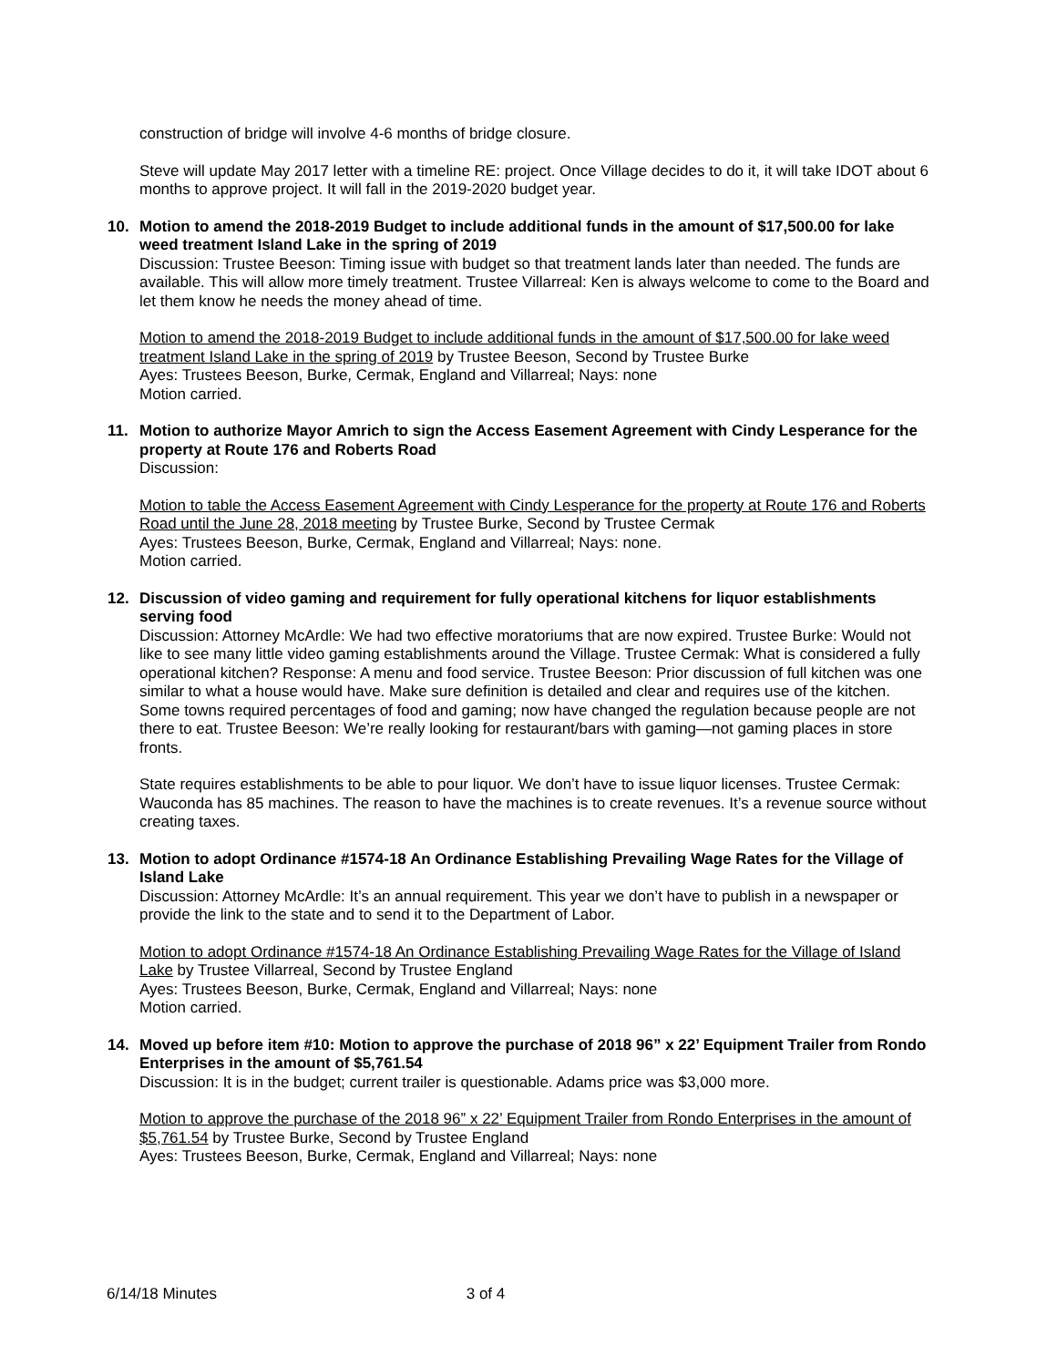construction of bridge will involve 4-6 months of bridge closure.
Steve will update May 2017 letter with a timeline RE: project. Once Village decides to do it, it will take IDOT about 6 months to approve project. It will fall in the 2019-2020 budget year.
10. Motion to amend the 2018-2019 Budget to include additional funds in the amount of $17,500.00 for lake weed treatment Island Lake in the spring of 2019
Discussion: Trustee Beeson: Timing issue with budget so that treatment lands later than needed. The funds are available. This will allow more timely treatment. Trustee Villarreal: Ken is always welcome to come to the Board and let them know he needs the money ahead of time.
Motion to amend the 2018-2019 Budget to include additional funds in the amount of $17,500.00 for lake weed treatment Island Lake in the spring of 2019 by Trustee Beeson, Second by Trustee Burke
Ayes: Trustees Beeson, Burke, Cermak, England and Villarreal; Nays: none
Motion carried.
11. Motion to authorize Mayor Amrich to sign the Access Easement Agreement with Cindy Lesperance for the property at Route 176 and Roberts Road
Discussion:
Motion to table the Access Easement Agreement with Cindy Lesperance for the property at Route 176 and Roberts Road until the June 28, 2018 meeting by Trustee Burke, Second by Trustee Cermak
Ayes: Trustees Beeson, Burke, Cermak, England and Villarreal; Nays: none.
Motion carried.
12. Discussion of video gaming and requirement for fully operational kitchens for liquor establishments serving food
Discussion: Attorney McArdle: We had two effective moratoriums that are now expired. Trustee Burke: Would not like to see many little video gaming establishments around the Village. Trustee Cermak: What is considered a fully operational kitchen? Response: A menu and food service. Trustee Beeson: Prior discussion of full kitchen was one similar to what a house would have. Make sure definition is detailed and clear and requires use of the kitchen. Some towns required percentages of food and gaming; now have changed the regulation because people are not there to eat. Trustee Beeson: We’re really looking for restaurant/bars with gaming—not gaming places in store fronts.
State requires establishments to be able to pour liquor. We don’t have to issue liquor licenses. Trustee Cermak: Wauconda has 85 machines. The reason to have the machines is to create revenues. It’s a revenue source without creating taxes.
13. Motion to adopt Ordinance #1574-18 An Ordinance Establishing Prevailing Wage Rates for the Village of Island Lake
Discussion: Attorney McArdle: It’s an annual requirement. This year we don’t have to publish in a newspaper or provide the link to the state and to send it to the Department of Labor.
Motion to adopt Ordinance #1574-18 An Ordinance Establishing Prevailing Wage Rates for the Village of Island Lake by Trustee Villarreal, Second by Trustee England
Ayes: Trustees Beeson, Burke, Cermak, England and Villarreal; Nays: none
Motion carried.
14. Moved up before item #10: Motion to approve the purchase of 2018 96” x 22’ Equipment Trailer from Rondo Enterprises in the amount of $5,761.54
Discussion: It is in the budget; current trailer is questionable. Adams price was $3,000 more.
Motion to approve the purchase of the 2018 96” x 22’ Equipment Trailer from Rondo Enterprises in the amount of $5,761.54 by Trustee Burke, Second by Trustee England
Ayes: Trustees Beeson, Burke, Cermak, England and Villarreal; Nays: none
6/14/18 Minutes 3 of 4